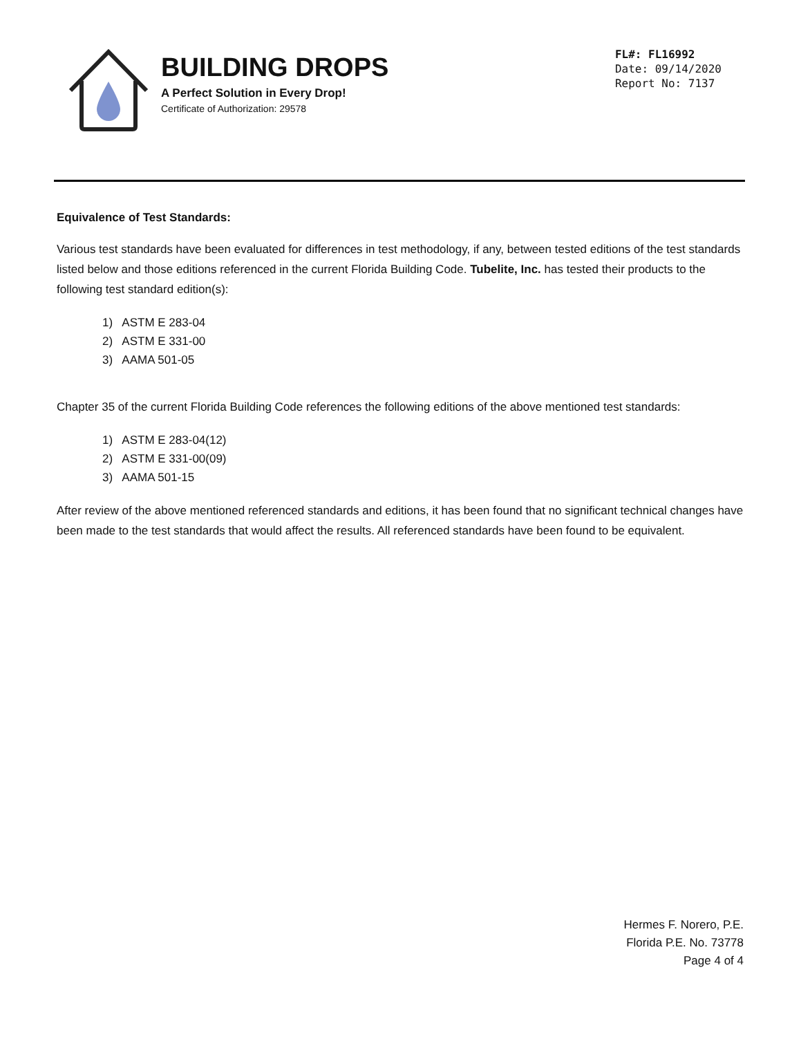BUILDING DROPS
A Perfect Solution in Every Drop!
Certificate of Authorization: 29578
FL#: FL16992
Date: 09/14/2020
Report No: 7137
Equivalence of Test Standards:
Various test standards have been evaluated for differences in test methodology, if any, between tested editions of the test standards listed below and those editions referenced in the current Florida Building Code. Tubelite, Inc. has tested their products to the following test standard edition(s):
1) ASTM E 283-04
2) ASTM E 331-00
3) AAMA 501-05
Chapter 35 of the current Florida Building Code references the following editions of the above mentioned test standards:
1) ASTM E 283-04(12)
2) ASTM E 331-00(09)
3) AAMA 501-15
After review of the above mentioned referenced standards and editions, it has been found that no significant technical changes have been made to the test standards that would affect the results. All referenced standards have been found to be equivalent.
Hermes F. Norero, P.E.
Florida P.E. No. 73778
Page 4 of 4